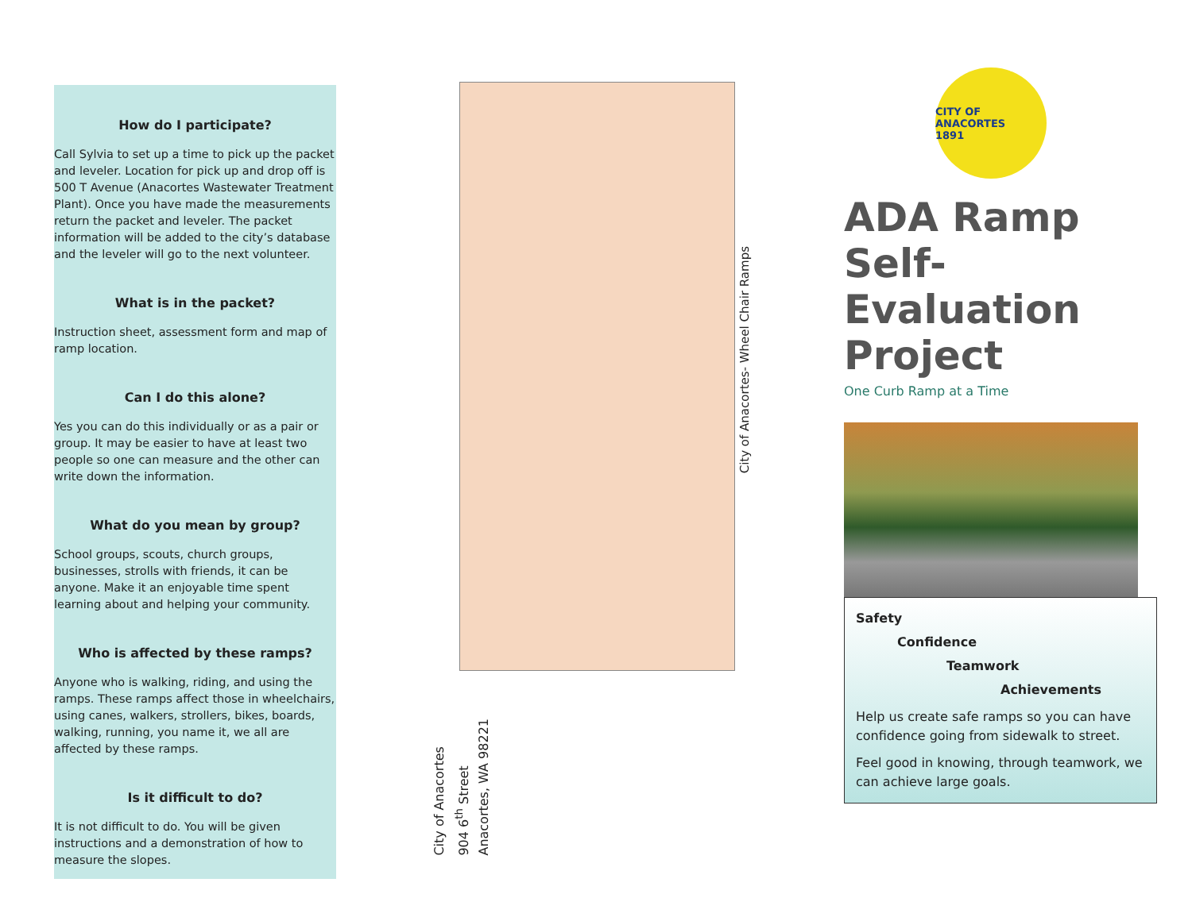How do I participate?
Call Sylvia to set up a time to pick up the packet and leveler. Location for pick up and drop off is 500 T Avenue (Anacortes Wastewater Treatment Plant). Once you have made the measurements return the packet and leveler. The packet information will be added to the city’s database and the leveler will go to the next volunteer.
What is in the packet?
Instruction sheet, assessment form and map of ramp location.
Can I do this alone?
Yes you can do this individually or as a pair or group. It may be easier to have at least two people so one can measure and the other can write down the information.
What do you mean by group?
School groups, scouts, church groups, businesses, strolls with friends, it can be anyone. Make it an enjoyable time spent learning about and helping your community.
Who is affected by these ramps?
Anyone who is walking, riding, and using the ramps. These ramps affect those in wheelchairs, using canes, walkers, strollers, bikes, boards, walking, running, you name it, we all are affected by these ramps.
Is it difficult to do?
It is not difficult to do. You will be given instructions and a demonstration of how to measure the slopes.
City of Anacortes- Wheel Chair Ramps
City of Anacortes
904 6<sup>th</sup> Street
Anacortes, WA 98221
CITY OF ANACORTES
1891
ADA Ramp Self-Evaluation Project
One Curb Ramp at a Time
Safety
Confidence
Teamwork
Achievements
Help us create safe ramps so you can have confidence going from sidewalk to street.
Feel good in knowing, through teamwork, we can achieve large goals.